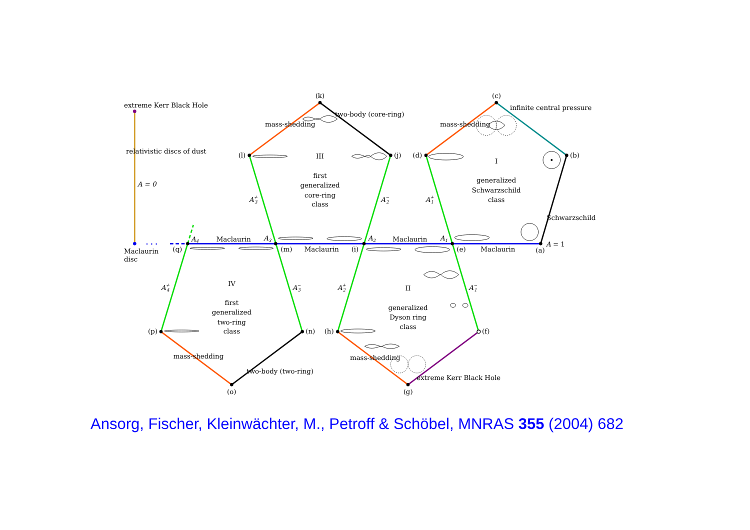extreme Kerr Black Hole
Maclaurin
disc
relativistic discs of dust
A = 0
A = 1
(c)
(b)
(d)
(a)
(e)
(f)
(g)
(h)
(i)
(j)
(k)
(l)
(m)
(n)
(o)
(p)
(q)
Maclaurin
Maclaurin
Maclaurin
Maclaurin
A4
A3
A2
A1
A+1
A−1
A+2
A−2
A+3
A−3
A+4
I
generalized
Schwarzschild
class
II
generalized
Dyson ring
class
III
first
generalized
core-ring
class
IV
first
generalized
two-ring
class
mass-shedding
two-body (core-ring)
mass-shedding
infinite central pressure
Schwarzschild
mass-shedding
two-body (two-ring)
mass-shedding
extreme Kerr Black Hole
Ansorg, Fischer, Kleinwächter, M., Petroff & Schöbel, MNRAS 355 (2004) 682